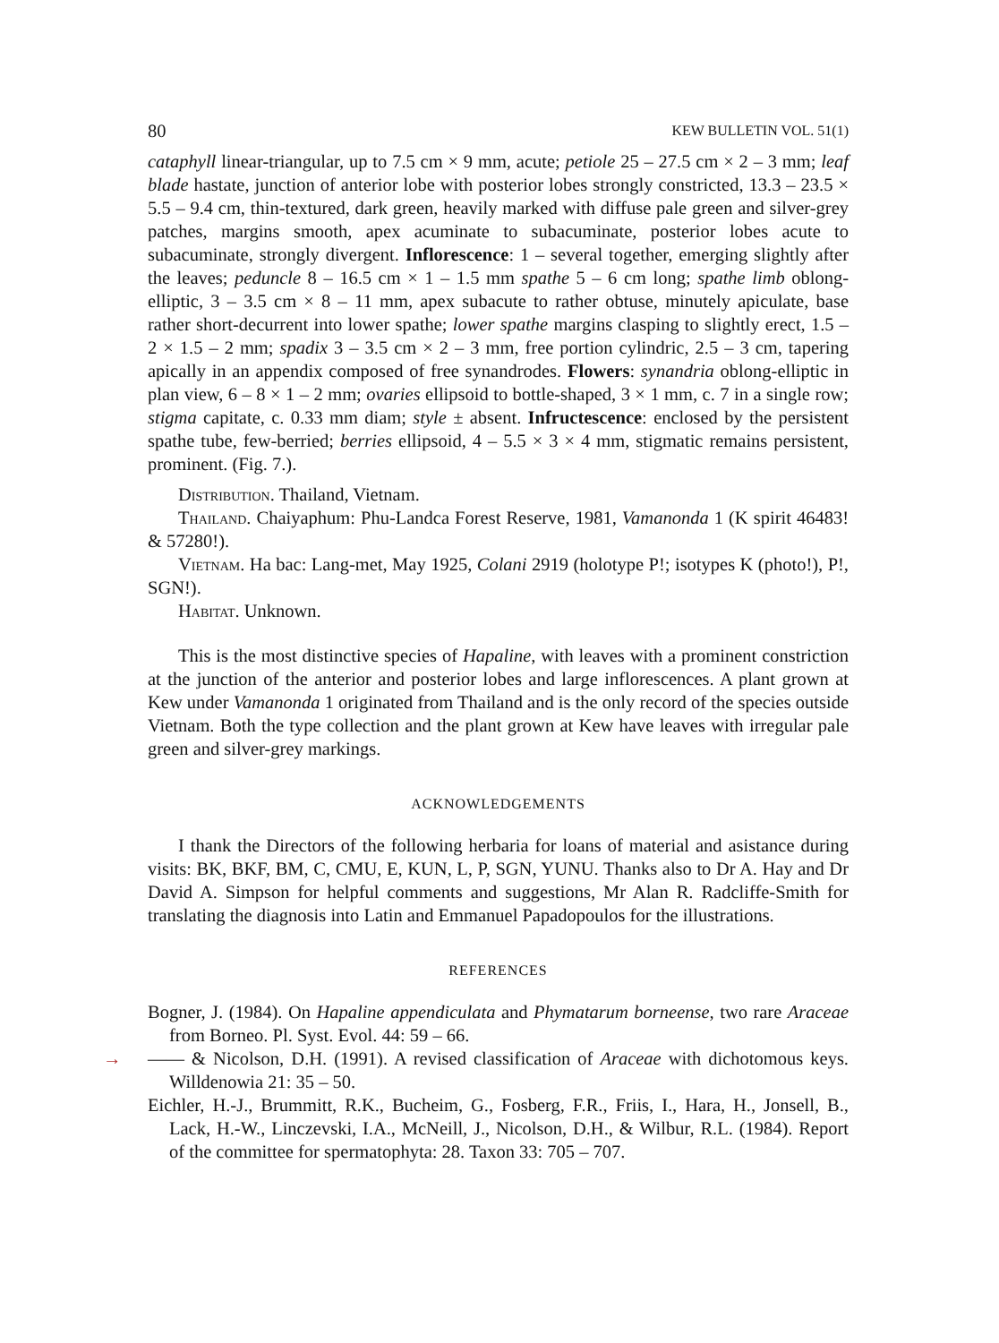80 KEW BULLETIN VOL. 51(1)
cataphyll linear-triangular, up to 7.5 cm × 9 mm, acute; petiole 25 – 27.5 cm × 2 – 3 mm; leaf blade hastate, junction of anterior lobe with posterior lobes strongly constricted, 13.3 – 23.5 × 5.5 – 9.4 cm, thin-textured, dark green, heavily marked with diffuse pale green and silver-grey patches, margins smooth, apex acuminate to subacuminate, posterior lobes acute to subacuminate, strongly divergent. Inflorescence: 1 – several together, emerging slightly after the leaves; peduncle 8 – 16.5 cm × 1 – 1.5 mm spathe 5 – 6 cm long; spathe limb oblong-elliptic, 3 – 3.5 cm × 8 – 11 mm, apex subacute to rather obtuse, minutely apiculate, base rather short-decurrent into lower spathe; lower spathe margins clasping to slightly erect, 1.5 – 2 × 1.5 – 2 mm; spadix 3 – 3.5 cm × 2 – 3 mm, free portion cylindric, 2.5 – 3 cm, tapering apically in an appendix composed of free synandrodes. Flowers: synandria oblong-elliptic in plan view, 6 – 8 × 1 – 2 mm; ovaries ellipsoid to bottle-shaped, 3 × 1 mm, c. 7 in a single row; stigma capitate, c. 0.33 mm diam; style ± absent. Infructescence: enclosed by the persistent spathe tube, few-berried; berries ellipsoid, 4 – 5.5 × 3 × 4 mm, stigmatic remains persistent, prominent. (Fig. 7.).
Distribution. Thailand, Vietnam.
Thailand. Chaiyaphum: Phu-Landca Forest Reserve, 1981, Vamanonda 1 (K spirit 46483! & 57280!).
Vietnam. Ha bac: Lang-met, May 1925, Colani 2919 (holotype P!; isotypes K (photo!), P!, SGN!).
Habitat. Unknown.
This is the most distinctive species of Hapaline, with leaves with a prominent constriction at the junction of the anterior and posterior lobes and large inflorescences. A plant grown at Kew under Vamanonda 1 originated from Thailand and is the only record of the species outside Vietnam. Both the type collection and the plant grown at Kew have leaves with irregular pale green and silver-grey markings.
ACKNOWLEDGEMENTS
I thank the Directors of the following herbaria for loans of material and asistance during visits: BK, BKF, BM, C, CMU, E, KUN, L, P, SGN, YUNU. Thanks also to Dr A. Hay and Dr David A. Simpson for helpful comments and suggestions, Mr Alan R. Radcliffe-Smith for translating the diagnosis into Latin and Emmanuel Papadopoulos for the illustrations.
REFERENCES
Bogner, J. (1984). On Hapaline appendiculata and Phymatarum borneense, two rare Araceae from Borneo. Pl. Syst. Evol. 44: 59 – 66.
→ —— & Nicolson, D.H. (1991). A revised classification of Araceae with dichotomous keys. Willdenowia 21: 35 – 50.
Eichler, H.-J., Brummitt, R.K., Bucheim, G., Fosberg, F.R., Friis, I., Hara, H., Jonsell, B., Lack, H.-W., Linczevski, I.A., McNeill, J., Nicolson, D.H., & Wilbur, R.L. (1984). Report of the committee for spermatophyta: 28. Taxon 33: 705 – 707.